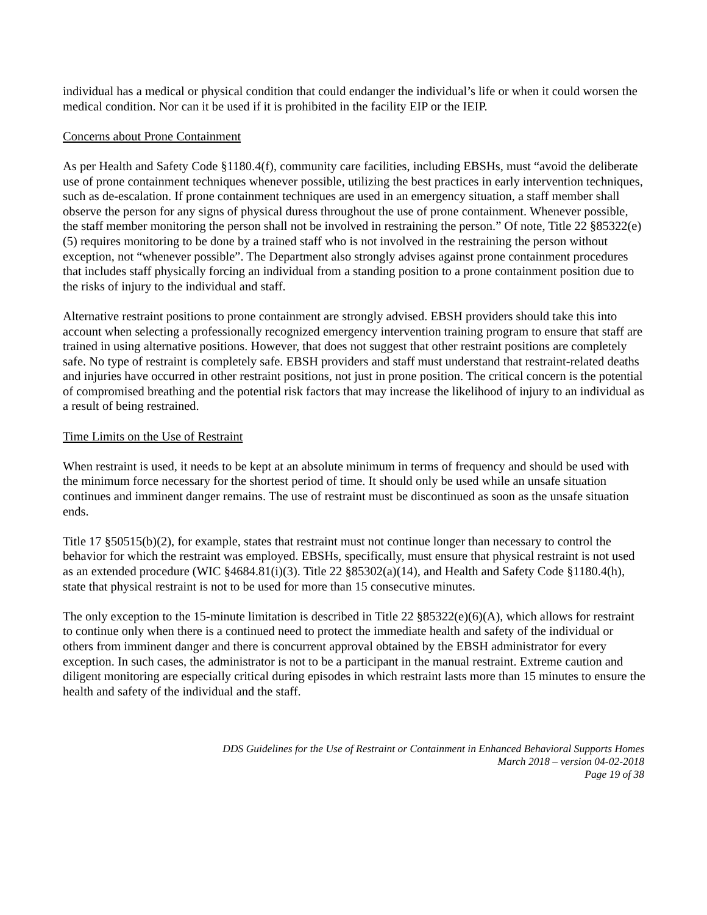individual has a medical or physical condition that could endanger the individual’s life or when it could worsen the medical condition. Nor can it be used if it is prohibited in the facility EIP or the IEIP.
Concerns about Prone Containment
As per Health and Safety Code §1180.4(f), community care facilities, including EBSHs, must “avoid the deliberate use of prone containment techniques whenever possible, utilizing the best practices in early intervention techniques, such as de-escalation. If prone containment techniques are used in an emergency situation, a staff member shall observe the person for any signs of physical duress throughout the use of prone containment. Whenever possible, the staff member monitoring the person shall not be involved in restraining the person.” Of note, Title 22 §85322(e)(5) requires monitoring to be done by a trained staff who is not involved in the restraining the person without exception, not “whenever possible”. The Department also strongly advises against prone containment procedures that includes staff physically forcing an individual from a standing position to a prone containment position due to the risks of injury to the individual and staff.
Alternative restraint positions to prone containment are strongly advised. EBSH providers should take this into account when selecting a professionally recognized emergency intervention training program to ensure that staff are trained in using alternative positions. However, that does not suggest that other restraint positions are completely safe. No type of restraint is completely safe. EBSH providers and staff must understand that restraint-related deaths and injuries have occurred in other restraint positions, not just in prone position. The critical concern is the potential of compromised breathing and the potential risk factors that may increase the likelihood of injury to an individual as a result of being restrained.
Time Limits on the Use of Restraint
When restraint is used, it needs to be kept at an absolute minimum in terms of frequency and should be used with the minimum force necessary for the shortest period of time. It should only be used while an unsafe situation continues and imminent danger remains. The use of restraint must be discontinued as soon as the unsafe situation ends.
Title 17 §50515(b)(2), for example, states that restraint must not continue longer than necessary to control the behavior for which the restraint was employed. EBSHs, specifically, must ensure that physical restraint is not used as an extended procedure (WIC §4684.81(i)(3). Title 22 §85302(a)(14), and Health and Safety Code §1180.4(h), state that physical restraint is not to be used for more than 15 consecutive minutes.
The only exception to the 15-minute limitation is described in Title 22 §85322(e)(6)(A), which allows for restraint to continue only when there is a continued need to protect the immediate health and safety of the individual or others from imminent danger and there is concurrent approval obtained by the EBSH administrator for every exception. In such cases, the administrator is not to be a participant in the manual restraint. Extreme caution and diligent monitoring are especially critical during episodes in which restraint lasts more than 15 minutes to ensure the health and safety of the individual and the staff.
DDS Guidelines for the Use of Restraint or Containment in Enhanced Behavioral Supports Homes
March 2018 – version 04-02-2018
Page 19 of 38